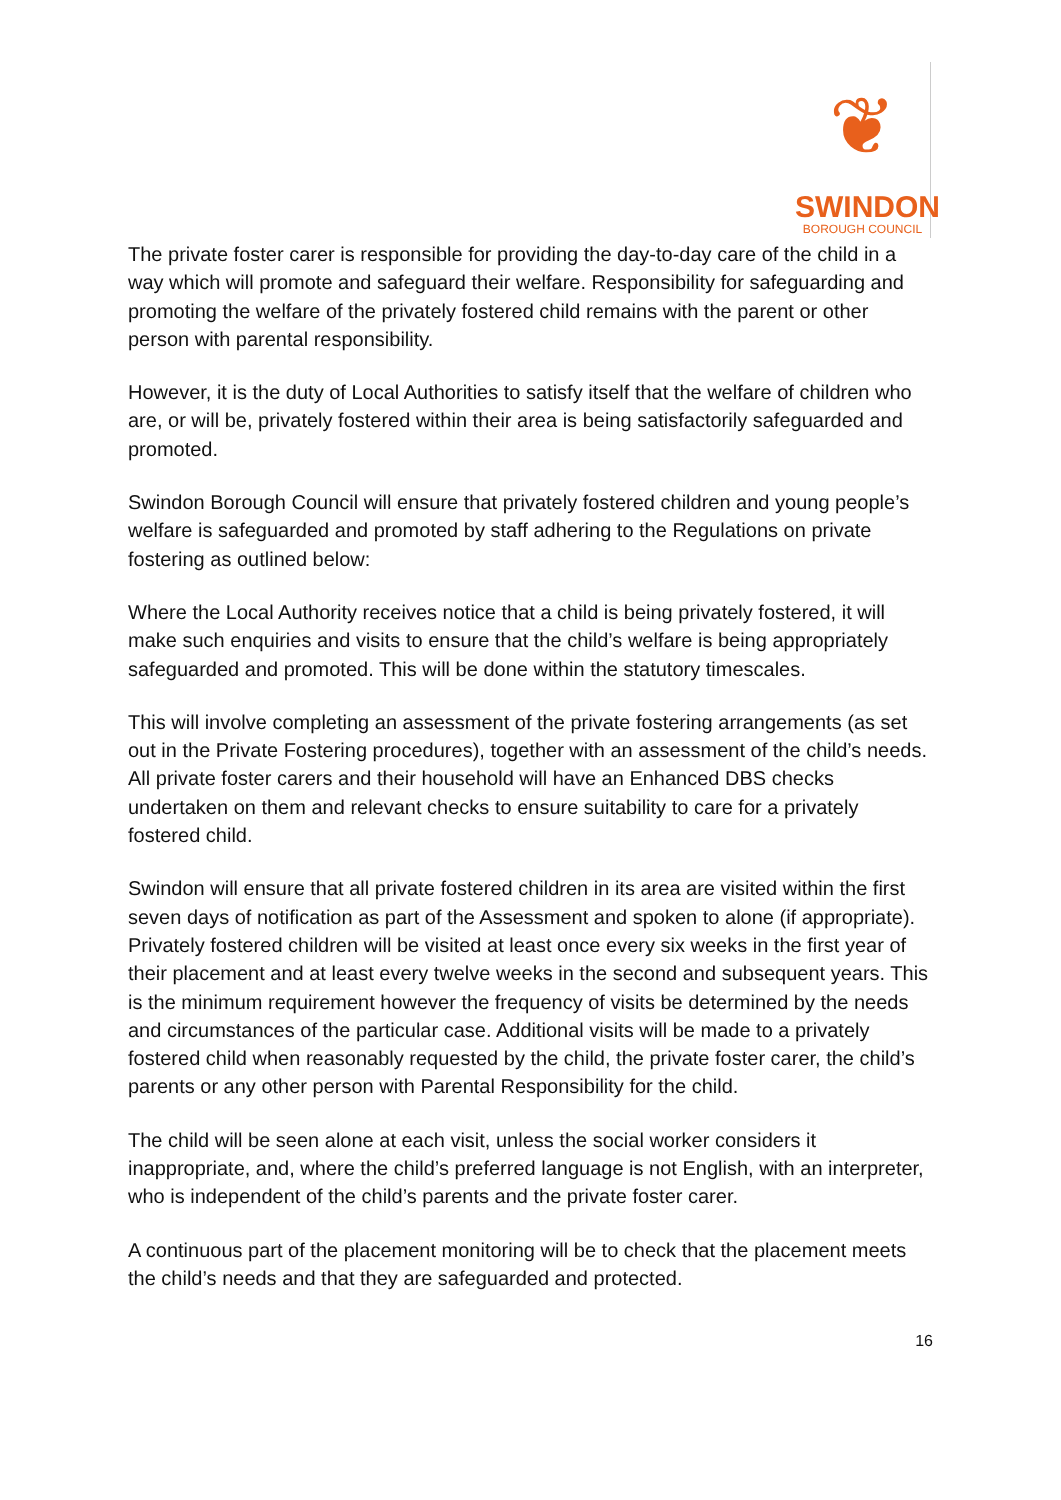❦
SWINDON
BOROUGH COUNCIL
The private foster carer is responsible for providing the day-to-day care of the child in a way which will promote and safeguard their welfare. Responsibility for safeguarding and promoting the welfare of the privately fostered child remains with the parent or other person with parental responsibility.
However, it is the duty of Local Authorities to satisfy itself that the welfare of children who are, or will be, privately fostered within their area is being satisfactorily safeguarded and promoted.
Swindon Borough Council will ensure that privately fostered children and young people’s welfare is safeguarded and promoted by staff adhering to the Regulations on private fostering as outlined below:
Where the Local Authority receives notice that a child is being privately fostered, it will make such enquiries and visits to ensure that the child’s welfare is being appropriately safeguarded and promoted. This will be done within the statutory timescales.
This will involve completing an assessment of the private fostering arrangements (as set out in the Private Fostering procedures), together with an assessment of the child’s needs. All private foster carers and their household will have an Enhanced DBS checks undertaken on them and relevant checks to ensure suitability to care for a privately fostered child.
Swindon will ensure that all private fostered children in its area are visited within the first seven days of notification as part of the Assessment and spoken to alone (if appropriate). Privately fostered children will be visited at least once every six weeks in the first year of their placement and at least every twelve weeks in the second and subsequent years. This is the minimum requirement however the frequency of visits be determined by the needs and circumstances of the particular case. Additional visits will be made to a privately fostered child when reasonably requested by the child, the private foster carer, the child’s parents or any other person with Parental Responsibility for the child.
The child will be seen alone at each visit, unless the social worker considers it inappropriate, and, where the child’s preferred language is not English, with an interpreter, who is independent of the child’s parents and the private foster carer.
A continuous part of the placement monitoring will be to check that the placement meets the child’s needs and that they are safeguarded and protected.
16